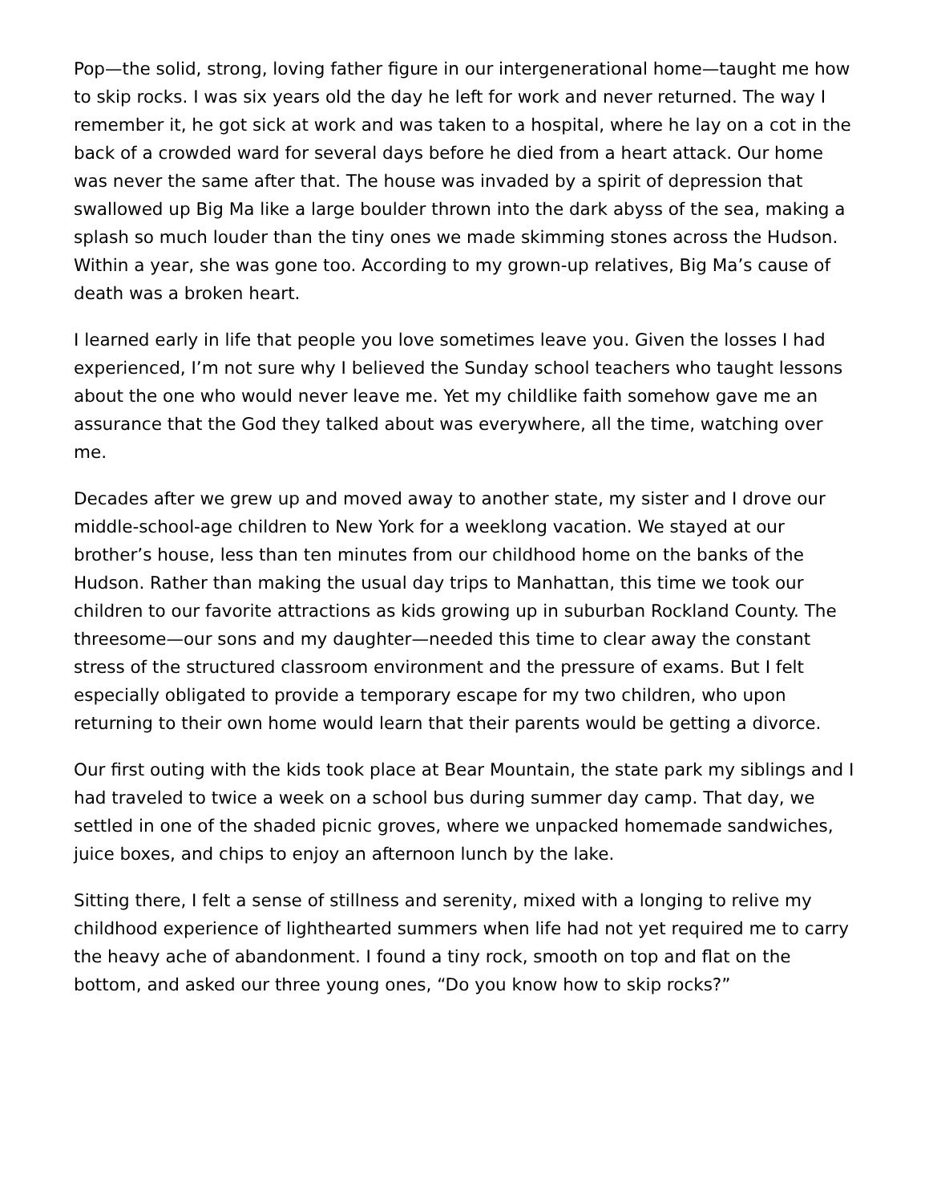Pop—the solid, strong, loving father figure in our intergenerational home—taught me how to skip rocks. I was six years old the day he left for work and never returned. The way I remember it, he got sick at work and was taken to a hospital, where he lay on a cot in the back of a crowded ward for several days before he died from a heart attack. Our home was never the same after that. The house was invaded by a spirit of depression that swallowed up Big Ma like a large boulder thrown into the dark abyss of the sea, making a splash so much louder than the tiny ones we made skimming stones across the Hudson. Within a year, she was gone too. According to my grown-up relatives, Big Ma’s cause of death was a broken heart.
I learned early in life that people you love sometimes leave you. Given the losses I had experienced, I’m not sure why I believed the Sunday school teachers who taught lessons about the one who would never leave me. Yet my childlike faith somehow gave me an assurance that the God they talked about was everywhere, all the time, watching over me.
Decades after we grew up and moved away to another state, my sister and I drove our middle-school-age children to New York for a weeklong vacation. We stayed at our brother’s house, less than ten minutes from our childhood home on the banks of the Hudson. Rather than making the usual day trips to Manhattan, this time we took our children to our favorite attractions as kids growing up in suburban Rockland County. The threesome—our sons and my daughter—needed this time to clear away the constant stress of the structured classroom environment and the pressure of exams. But I felt especially obligated to provide a temporary escape for my two children, who upon returning to their own home would learn that their parents would be getting a divorce.
Our first outing with the kids took place at Bear Mountain, the state park my siblings and I had traveled to twice a week on a school bus during summer day camp. That day, we settled in one of the shaded picnic groves, where we unpacked homemade sandwiches, juice boxes, and chips to enjoy an afternoon lunch by the lake.
Sitting there, I felt a sense of stillness and serenity, mixed with a longing to relive my childhood experience of lighthearted summers when life had not yet required me to carry the heavy ache of abandonment. I found a tiny rock, smooth on top and flat on the bottom, and asked our three young ones, “Do you know how to skip rocks?”